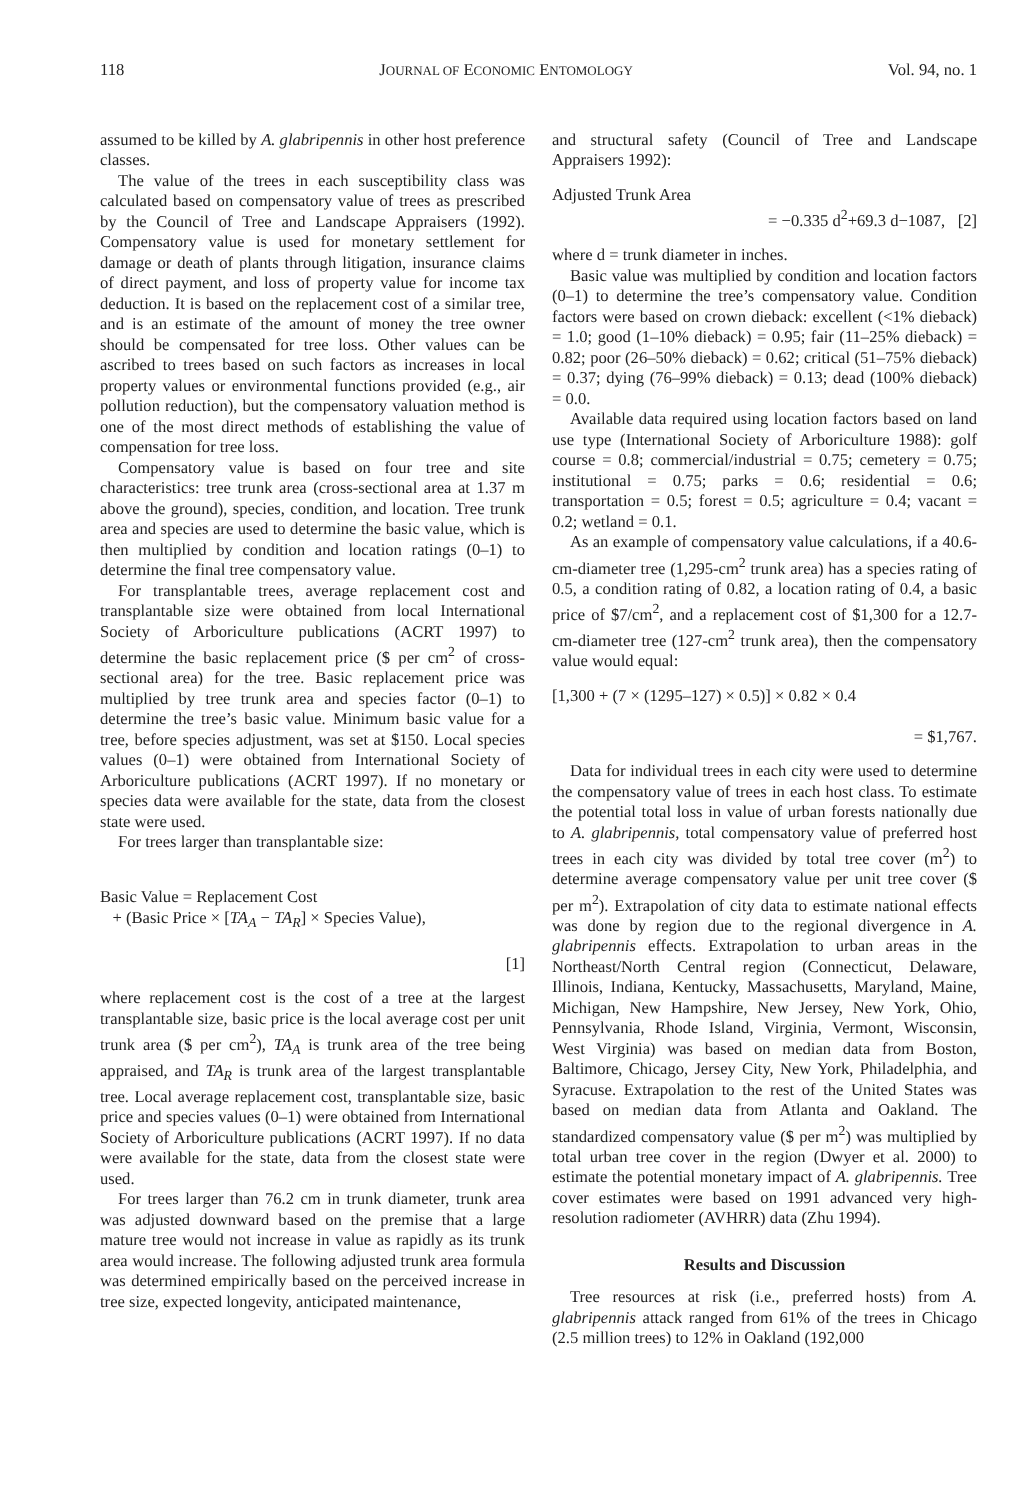118 JOURNAL OF ECONOMIC ENTOMOLOGY Vol. 94, no. 1
assumed to be killed by A. glabripennis in other host preference classes.
The value of the trees in each susceptibility class was calculated based on compensatory value of trees as prescribed by the Council of Tree and Landscape Appraisers (1992). Compensatory value is used for monetary settlement for damage or death of plants through litigation, insurance claims of direct payment, and loss of property value for income tax deduction. It is based on the replacement cost of a similar tree, and is an estimate of the amount of money the tree owner should be compensated for tree loss. Other values can be ascribed to trees based on such factors as increases in local property values or environmental functions provided (e.g., air pollution reduction), but the compensatory valuation method is one of the most direct methods of establishing the value of compensation for tree loss.
Compensatory value is based on four tree and site characteristics: tree trunk area (cross-sectional area at 1.37 m above the ground), species, condition, and location. Tree trunk area and species are used to determine the basic value, which is then multiplied by condition and location ratings (0–1) to determine the final tree compensatory value.
For transplantable trees, average replacement cost and transplantable size were obtained from local International Society of Arboriculture publications (ACRT 1997) to determine the basic replacement price ($ per cm<sup>2</sup> of cross-sectional area) for the tree. Basic replacement price was multiplied by tree trunk area and species factor (0–1) to determine the tree’s basic value. Minimum basic value for a tree, before species adjustment, was set at $150. Local species values (0–1) were obtained from International Society of Arboriculture publications (ACRT 1997). If no monetary or species data were available for the state, data from the closest state were used.
For trees larger than transplantable size:
Basic Value = Replacement Cost
+ (Basic Price × [TA<sub>A</sub> − TA<sub>R</sub>] × Species Value),
[1]
where replacement cost is the cost of a tree at the largest transplantable size, basic price is the local average cost per unit trunk area ($ per cm<sup>2</sup>), TA<sub>A</sub> is trunk area of the tree being appraised, and TA<sub>R</sub> is trunk area of the largest transplantable tree. Local average replacement cost, transplantable size, basic price and species values (0–1) were obtained from International Society of Arboriculture publications (ACRT 1997). If no data were available for the state, data from the closest state were used.
For trees larger than 76.2 cm in trunk diameter, trunk area was adjusted downward based on the premise that a large mature tree would not increase in value as rapidly as its trunk area would increase. The following adjusted trunk area formula was determined empirically based on the perceived increase in tree size, expected longevity, anticipated maintenance,
and structural safety (Council of Tree and Landscape Appraisers 1992):
Adjusted Trunk Area
= −0.335 d<sup>2</sup>+69.3 d−1087, [2]
where d = trunk diameter in inches.
Basic value was multiplied by condition and location factors (0–1) to determine the tree’s compensatory value. Condition factors were based on crown dieback: excellent (<1% dieback) = 1.0; good (1–10% dieback) = 0.95; fair (11–25% dieback) = 0.82; poor (26–50% dieback) = 0.62; critical (51–75% dieback) = 0.37; dying (76–99% dieback) = 0.13; dead (100% dieback) = 0.0.
Available data required using location factors based on land use type (International Society of Arboriculture 1988): golf course = 0.8; commercial/industrial = 0.75; cemetery = 0.75; institutional = 0.75; parks = 0.6; residential = 0.6; transportation = 0.5; forest = 0.5; agriculture = 0.4; vacant = 0.2; wetland = 0.1.
As an example of compensatory value calculations, if a 40.6-cm-diameter tree (1,295-cm<sup>2</sup> trunk area) has a species rating of 0.5, a condition rating of 0.82, a location rating of 0.4, a basic price of $7/cm<sup>2</sup>, and a replacement cost of $1,300 for a 12.7-cm-diameter tree (127-cm<sup>2</sup> trunk area), then the compensatory value would equal:
[1,300 + (7 × (1295–127) × 0.5)] × 0.82 × 0.4
= $1,767.
Data for individual trees in each city were used to determine the compensatory value of trees in each host class. To estimate the potential total loss in value of urban forests nationally due to A. glabripennis, total compensatory value of preferred host trees in each city was divided by total tree cover (m<sup>2</sup>) to determine average compensatory value per unit tree cover ($ per m<sup>2</sup>). Extrapolation of city data to estimate national effects was done by region due to the regional divergence in A. glabripennis effects. Extrapolation to urban areas in the Northeast/North Central region (Connecticut, Delaware, Illinois, Indiana, Kentucky, Massachusetts, Maryland, Maine, Michigan, New Hampshire, New Jersey, New York, Ohio, Pennsylvania, Rhode Island, Virginia, Vermont, Wisconsin, West Virginia) was based on median data from Boston, Baltimore, Chicago, Jersey City, New York, Philadelphia, and Syracuse. Extrapolation to the rest of the United States was based on median data from Atlanta and Oakland. The standardized compensatory value ($ per m<sup>2</sup>) was multiplied by total urban tree cover in the region (Dwyer et al. 2000) to estimate the potential monetary impact of A. glabripennis. Tree cover estimates were based on 1991 advanced very high-resolution radiometer (AVHRR) data (Zhu 1994).
Results and Discussion
Tree resources at risk (i.e., preferred hosts) from A. glabripennis attack ranged from 61% of the trees in Chicago (2.5 million trees) to 12% in Oakland (192,000